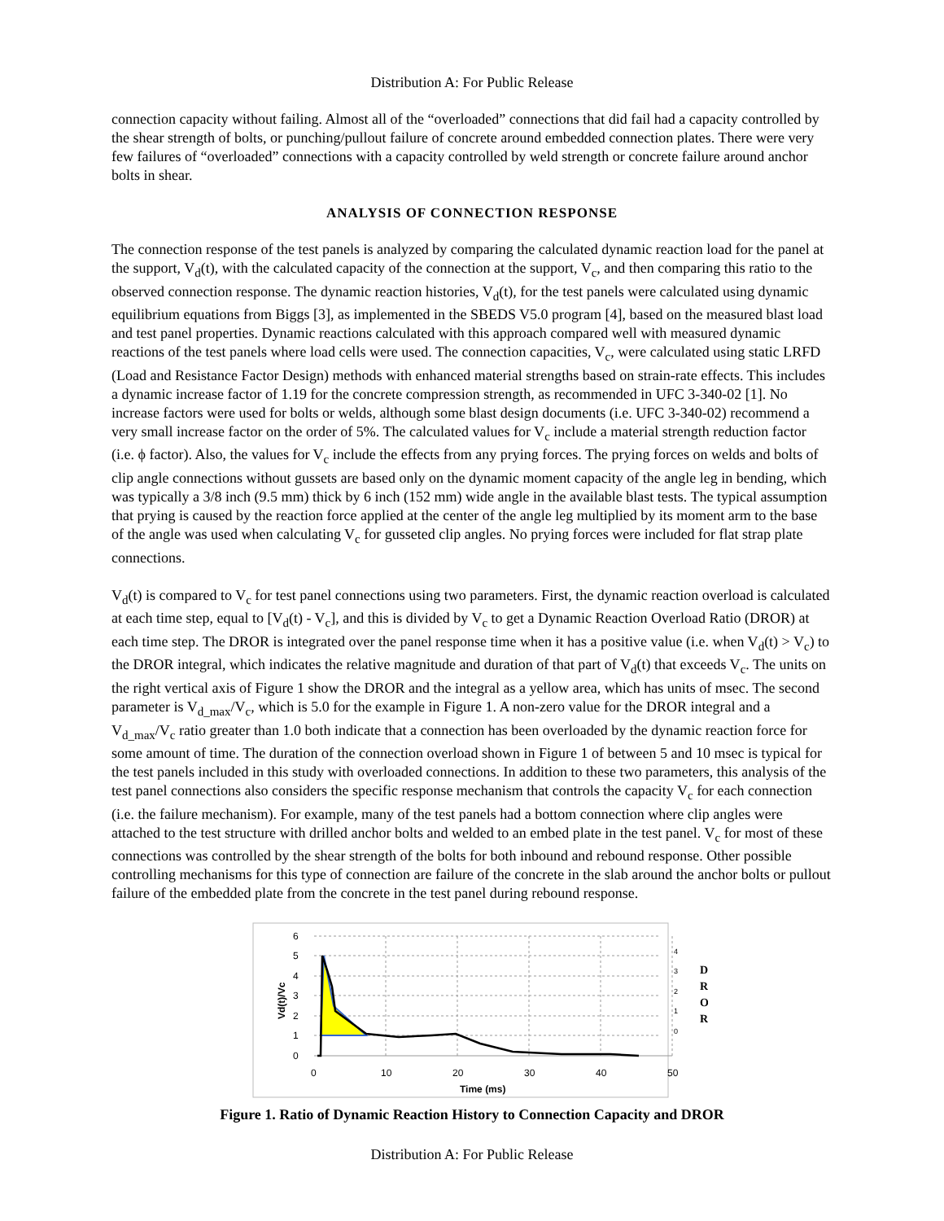Distribution A: For Public Release
connection capacity without failing. Almost all of the “overloaded” connections that did fail had a capacity controlled by the shear strength of bolts, or punching/pullout failure of concrete around embedded connection plates. There were very few failures of “overloaded” connections with a capacity controlled by weld strength or concrete failure around anchor bolts in shear.
ANALYSIS OF CONNECTION RESPONSE
The connection response of the test panels is analyzed by comparing the calculated dynamic reaction load for the panel at the support, V<sub>d</sub>(t), with the calculated capacity of the connection at the support, V<sub>c</sub>, and then comparing this ratio to the observed connection response. The dynamic reaction histories, V<sub>d</sub>(t), for the test panels were calculated using dynamic equilibrium equations from Biggs [3], as implemented in the SBEDS V5.0 program [4], based on the measured blast load and test panel properties. Dynamic reactions calculated with this approach compared well with measured dynamic reactions of the test panels where load cells were used. The connection capacities, V<sub>c</sub>, were calculated using static LRFD (Load and Resistance Factor Design) methods with enhanced material strengths based on strain-rate effects. This includes a dynamic increase factor of 1.19 for the concrete compression strength, as recommended in UFC 3-340-02 [1]. No increase factors were used for bolts or welds, although some blast design documents (i.e. UFC 3-340-02) recommend a very small increase factor on the order of 5%. The calculated values for V<sub>c</sub> include a material strength reduction factor (i.e. ϕ factor). Also, the values for V<sub>c</sub> include the effects from any prying forces. The prying forces on welds and bolts of clip angle connections without gussets are based only on the dynamic moment capacity of the angle leg in bending, which was typically a 3/8 inch (9.5 mm) thick by 6 inch (152 mm) wide angle in the available blast tests. The typical assumption that prying is caused by the reaction force applied at the center of the angle leg multiplied by its moment arm to the base of the angle was used when calculating V<sub>c</sub> for gusseted clip angles. No prying forces were included for flat strap plate connections.
V<sub>d</sub>(t) is compared to V<sub>c</sub> for test panel connections using two parameters. First, the dynamic reaction overload is calculated at each time step, equal to [V<sub>d</sub>(t) - V<sub>c</sub>], and this is divided by V<sub>c</sub> to get a Dynamic Reaction Overload Ratio (DROR) at each time step. The DROR is integrated over the panel response time when it has a positive value (i.e. when V<sub>d</sub>(t) > V<sub>c</sub>) to the DROR integral, which indicates the relative magnitude and duration of that part of V<sub>d</sub>(t) that exceeds V<sub>c</sub>. The units on the right vertical axis of Figure 1 show the DROR and the integral as a yellow area, which has units of msec. The second parameter is V<sub>d_max</sub>/V<sub>c</sub>, which is 5.0 for the example in Figure 1. A non-zero value for the DROR integral and a V<sub>d_max</sub>/V<sub>c</sub> ratio greater than 1.0 both indicate that a connection has been overloaded by the dynamic reaction force for some amount of time. The duration of the connection overload shown in Figure 1 of between 5 and 10 msec is typical for the test panels included in this study with overloaded connections. In addition to these two parameters, this analysis of the test panel connections also considers the specific response mechanism that controls the capacity V<sub>c</sub> for each connection (i.e. the failure mechanism). For example, many of the test panels had a bottom connection where clip angles were attached to the test structure with drilled anchor bolts and welded to an embed plate in the test panel. V<sub>c</sub> for most of these connections was controlled by the shear strength of the bolts for both inbound and rebound response. Other possible controlling mechanisms for this type of connection are failure of the concrete in the slab around the anchor bolts or pullout failure of the embedded plate from the concrete in the test panel during rebound response.
6
5
4
3
2
1
0
0
10
20
30
40
50
Time (ms)
Vd(t)/Vc
4
3
2
1
0
D
R
O
R
Figure 1. Ratio of Dynamic Reaction History to Connection Capacity and DROR
Distribution A: For Public Release